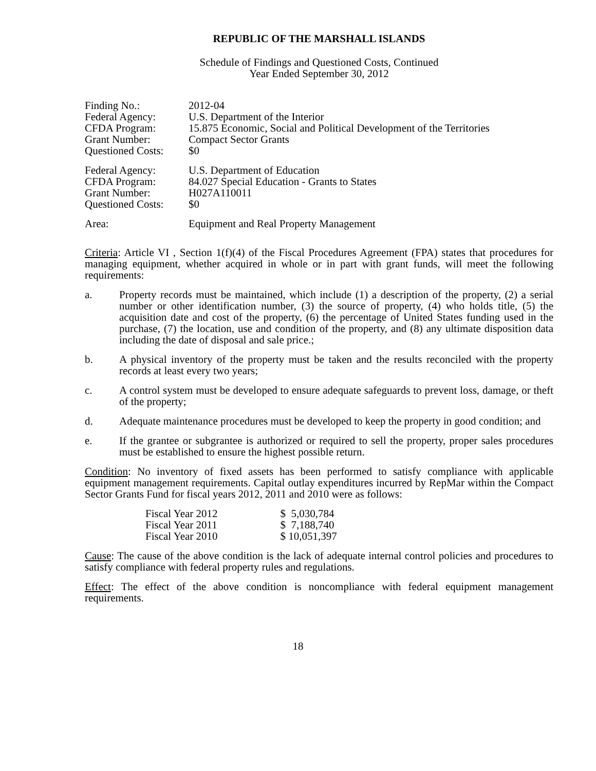REPUBLIC OF THE MARSHALL ISLANDS
Schedule of Findings and Questioned Costs, Continued
Year Ended September 30, 2012
| Finding No.: | 2012-04 |
| Federal Agency: | U.S. Department of the Interior |
| CFDA Program: | 15.875 Economic, Social and Political Development of the Territories |
| Grant Number: | Compact Sector Grants |
| Questioned Costs: | $0 |
| Federal Agency: | U.S. Department of Education |
| CFDA Program: | 84.027 Special Education - Grants to States |
| Grant Number: | H027A110011 |
| Questioned Costs: | $0 |
| Area: | Equipment and Real Property Management |
Criteria: Article VI , Section 1(f)(4) of the Fiscal Procedures Agreement (FPA) states that procedures for managing equipment, whether acquired in whole or in part with grant funds, will meet the following requirements:
a. Property records must be maintained, which include (1) a description of the property, (2) a serial number or other identification number, (3) the source of property, (4) who holds title, (5) the acquisition date and cost of the property, (6) the percentage of United States funding used in the purchase, (7) the location, use and condition of the property, and (8) any ultimate disposition data including the date of disposal and sale price.;
b. A physical inventory of the property must be taken and the results reconciled with the property records at least every two years;
c. A control system must be developed to ensure adequate safeguards to prevent loss, damage, or theft of the property;
d. Adequate maintenance procedures must be developed to keep the property in good condition; and
e. If the grantee or subgrantee is authorized or required to sell the property, proper sales procedures must be established to ensure the highest possible return.
Condition: No inventory of fixed assets has been performed to satisfy compliance with applicable equipment management requirements. Capital outlay expenditures incurred by RepMar within the Compact Sector Grants Fund for fiscal years 2012, 2011 and 2010 were as follows:
| Fiscal Year 2012 | $ 5,030,784 |
| Fiscal Year 2011 | $ 7,188,740 |
| Fiscal Year 2010 | $ 10,051,397 |
Cause: The cause of the above condition is the lack of adequate internal control policies and procedures to satisfy compliance with federal property rules and regulations.
Effect: The effect of the above condition is noncompliance with federal equipment management requirements.
18